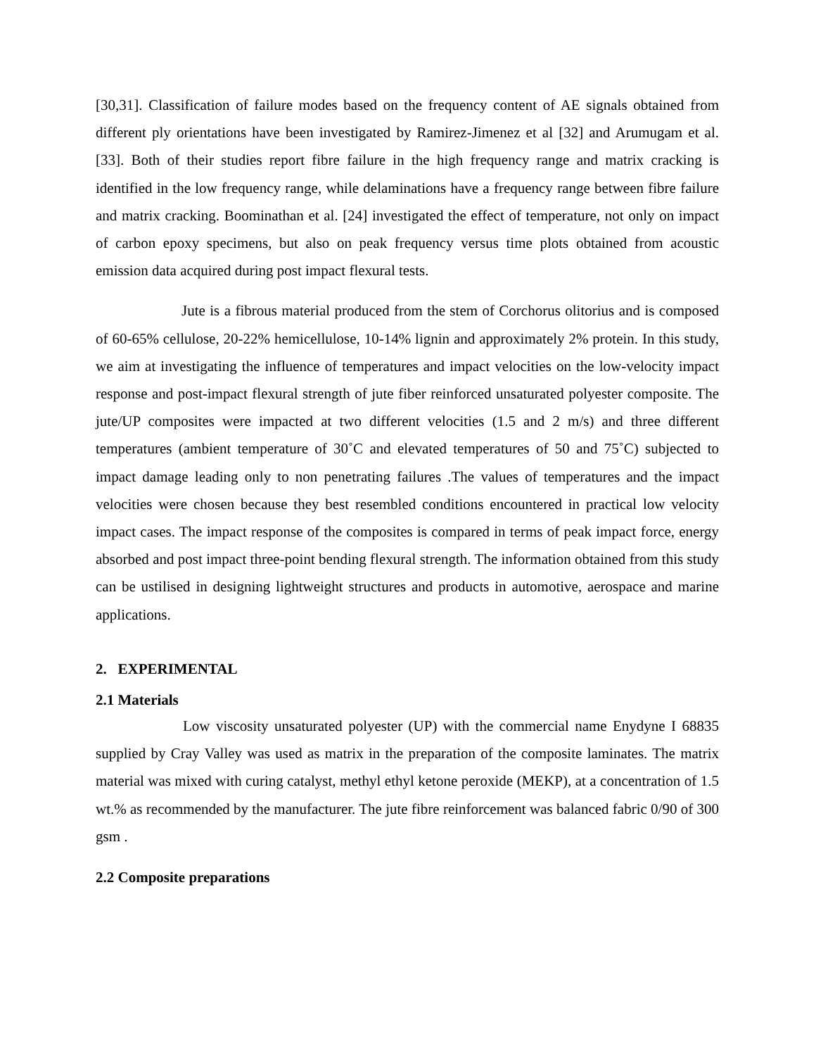[30,31]. Classification of failure modes based on the frequency content of AE signals obtained from different ply orientations have been investigated by Ramirez-Jimenez et al [32] and Arumugam et al. [33]. Both of their studies report fibre failure in the high frequency range and matrix cracking is identified in the low frequency range, while delaminations have a frequency range between fibre failure and matrix cracking. Boominathan et al. [24] investigated the effect of temperature, not only on impact of carbon epoxy specimens, but also on peak frequency versus time plots obtained from acoustic emission data acquired during post impact flexural tests.
Jute is a fibrous material produced from the stem of Corchorus olitorius and is composed of 60-65% cellulose, 20-22% hemicellulose, 10-14% lignin and approximately 2% protein. In this study, we aim at investigating the influence of temperatures and impact velocities on the low-velocity impact response and post-impact flexural strength of jute fiber reinforced unsaturated polyester composite. The jute/UP composites were impacted at two different velocities (1.5 and 2 m/s) and three different temperatures (ambient temperature of 30˚C and elevated temperatures of 50 and 75˚C) subjected to impact damage leading only to non penetrating failures .The values of temperatures and the impact velocities were chosen because they best resembled conditions encountered in practical low velocity impact cases. The impact response of the composites is compared in terms of peak impact force, energy absorbed and post impact three-point bending flexural strength. The information obtained from this study can be ustilised in designing lightweight structures and products in automotive, aerospace and marine applications.
2. EXPERIMENTAL
2.1 Materials
Low viscosity unsaturated polyester (UP) with the commercial name Enydyne I 68835 supplied by Cray Valley was used as matrix in the preparation of the composite laminates. The matrix material was mixed with curing catalyst, methyl ethyl ketone peroxide (MEKP), at a concentration of 1.5 wt.% as recommended by the manufacturer. The jute fibre reinforcement was balanced fabric 0/90 of 300 gsm .
2.2 Composite preparations